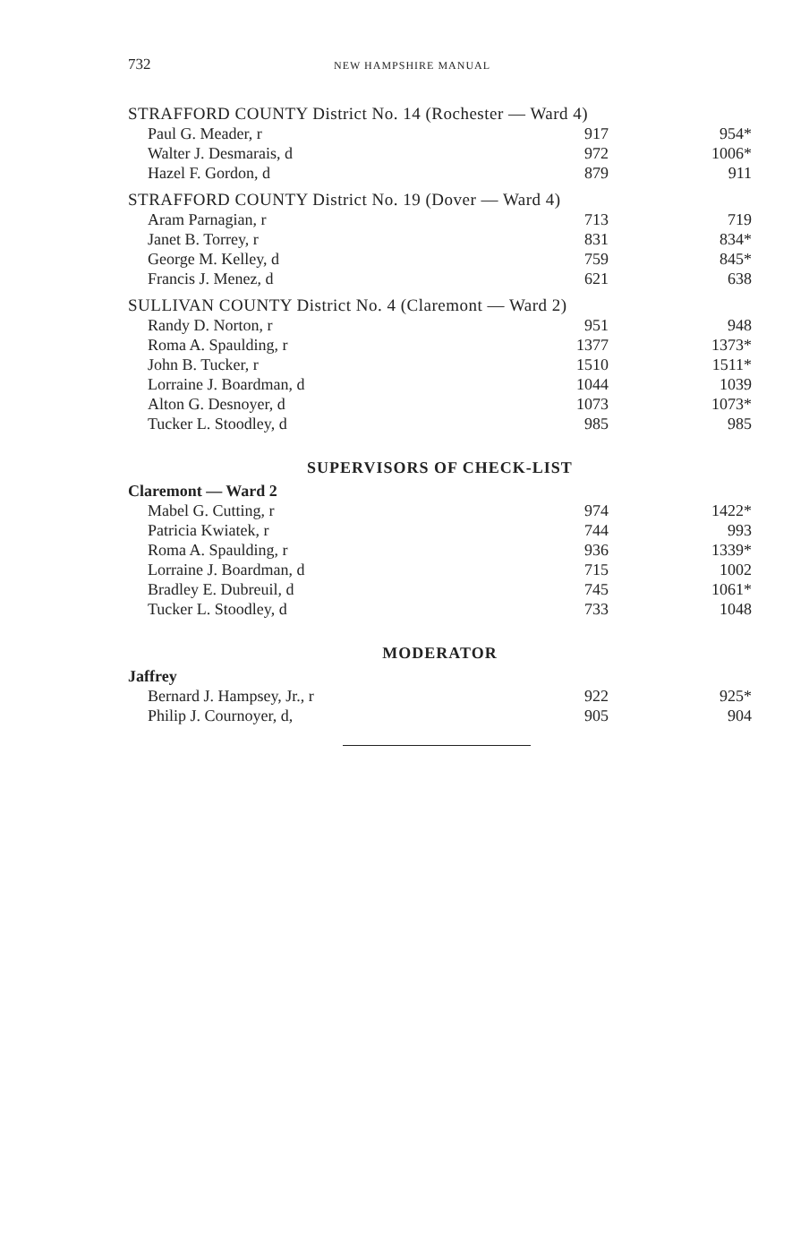732 NEW HAMPSHIRE MANUAL
| STRAFFORD COUNTY District No. 14 (Rochester — Ward 4) | | |
| Paul G. Meader, r | 917 | 954* |
| Walter J. Desmarais, d | 972 | 1006* |
| Hazel F. Gordon, d | 879 | 911 |
| STRAFFORD COUNTY District No. 19 (Dover — Ward 4) | | |
| Aram Parnagian, r | 713 | 719 |
| Janet B. Torrey, r | 831 | 834* |
| George M. Kelley, d | 759 | 845* |
| Francis J. Menez, d | 621 | 638 |
| SULLIVAN COUNTY District No. 4 (Claremont — Ward 2) | | |
| Randy D. Norton, r | 951 | 948 |
| Roma A. Spaulding, r | 1377 | 1373* |
| John B. Tucker, r | 1510 | 1511* |
| Lorraine J. Boardman, d | 1044 | 1039 |
| Alton G. Desnoyer, d | 1073 | 1073* |
| Tucker L. Stoodley, d | 985 | 985 |
SUPERVISORS OF CHECK-LIST
| Claremont — Ward 2 | | |
| Mabel G. Cutting, r | 974 | 1422* |
| Patricia Kwiatek, r | 744 | 993 |
| Roma A. Spaulding, r | 936 | 1339* |
| Lorraine J. Boardman, d | 715 | 1002 |
| Bradley E. Dubreuil, d | 745 | 1061* |
| Tucker L. Stoodley, d | 733 | 1048 |
MODERATOR
| Jaffrey | | |
| Bernard J. Hampsey, Jr., r | 922 | 925* |
| Philip J. Cournoyer, d, | 905 | 904 |